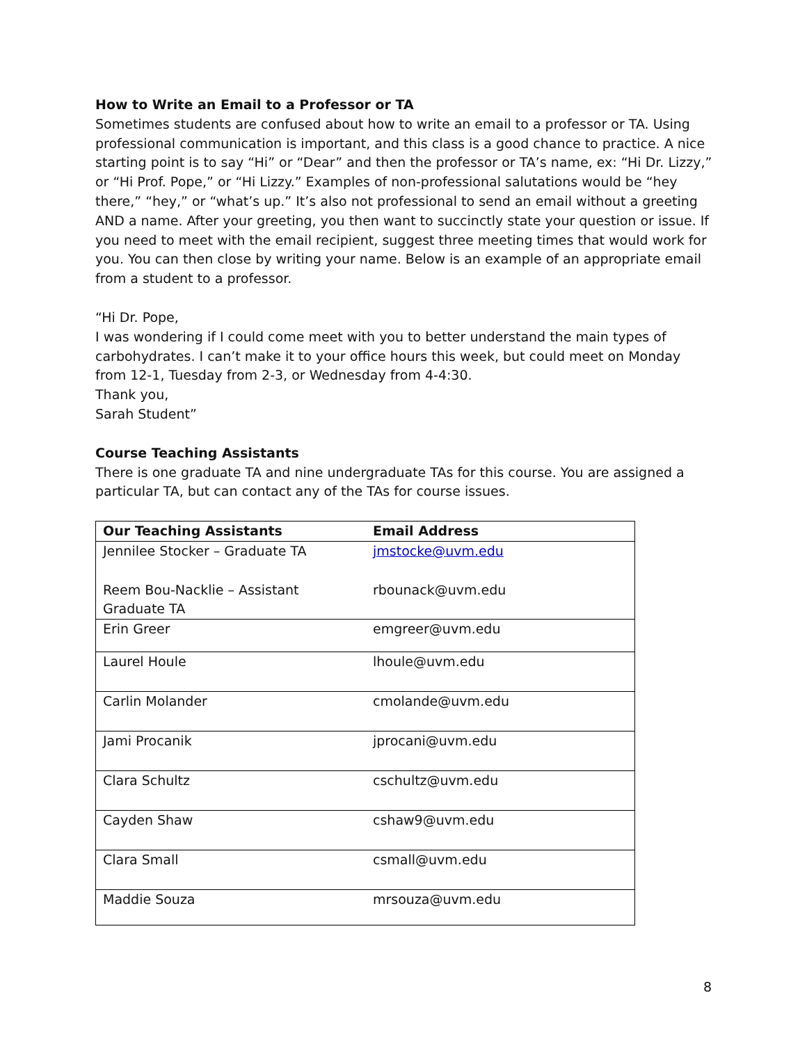How to Write an Email to a Professor or TA
Sometimes students are confused about how to write an email to a professor or TA. Using professional communication is important, and this class is a good chance to practice. A nice starting point is to say “Hi” or “Dear” and then the professor or TA’s name, ex: “Hi Dr. Lizzy,” or “Hi Prof. Pope,” or “Hi Lizzy.” Examples of non-professional salutations would be “hey there,” “hey,” or “what’s up.” It’s also not professional to send an email without a greeting AND a name. After your greeting, you then want to succinctly state your question or issue. If you need to meet with the email recipient, suggest three meeting times that would work for you. You can then close by writing your name. Below is an example of an appropriate email from a student to a professor.
“Hi Dr. Pope,
I was wondering if I could come meet with you to better understand the main types of carbohydrates. I can’t make it to your office hours this week, but could meet on Monday from 12-1, Tuesday from 2-3, or Wednesday from 4-4:30.
Thank you,
Sarah Student”
Course Teaching Assistants
There is one graduate TA and nine undergraduate TAs for this course. You are assigned a particular TA, but can contact any of the TAs for course issues.
| Our Teaching Assistants | Email Address |
| --- | --- |
| Jennilee Stocker – Graduate TA Reem Bou-Nacklie – Assistant Graduate TA | jmstocke@uvm.edu rbounack@uvm.edu |
| Erin Greer | emgreer@uvm.edu |
| Laurel Houle | lhoule@uvm.edu |
| Carlin Molander | cmolande@uvm.edu |
| Jami Procanik | jprocani@uvm.edu |
| Clara Schultz | cschultz@uvm.edu |
| Cayden Shaw | cshaw9@uvm.edu |
| Clara Small | csmall@uvm.edu |
| Maddie Souza | mrsouza@uvm.edu |
8